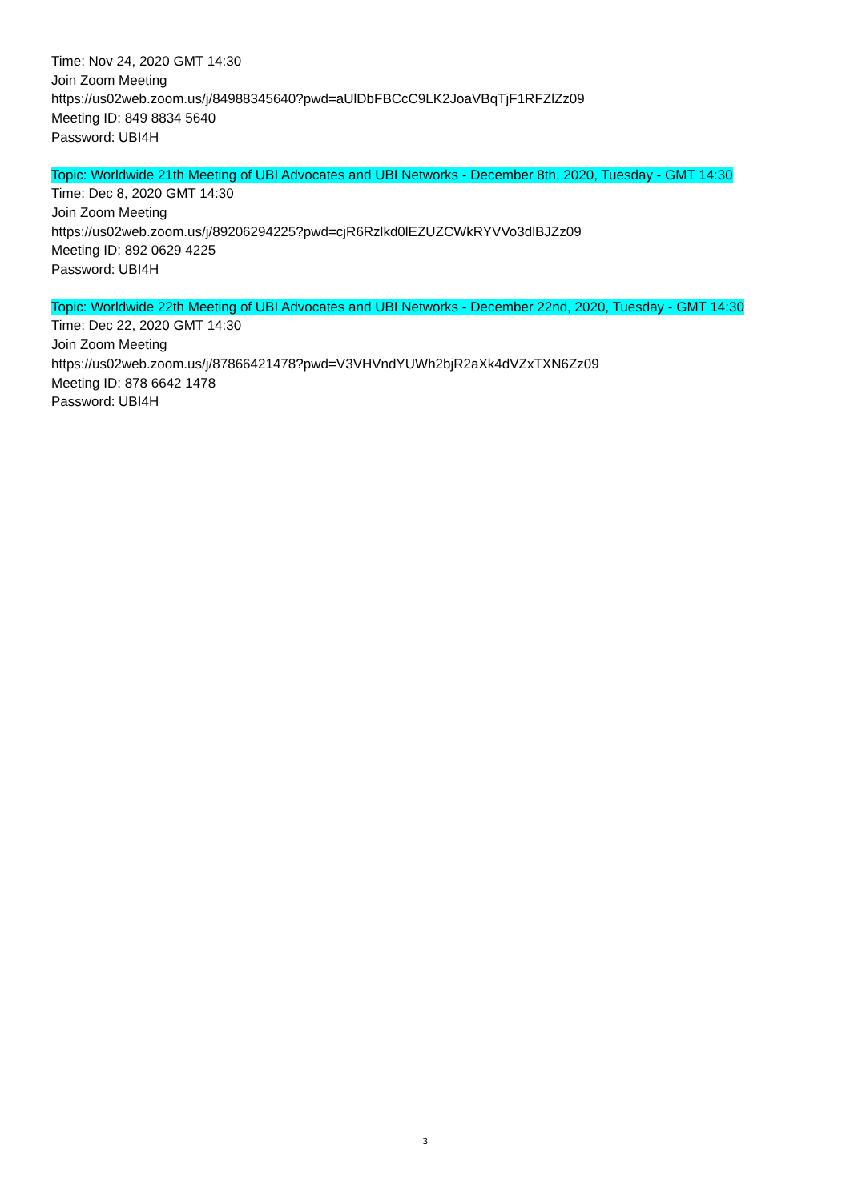Time: Nov 24, 2020 GMT 14:30
Join Zoom Meeting
https://us02web.zoom.us/j/84988345640?pwd=aUlDbFBCcC9LK2JoaVBqTjF1RFZlZz09
Meeting ID: 849 8834 5640
Password: UBI4H
Topic: Worldwide 21th Meeting of UBI Advocates and UBI Networks - December 8th, 2020, Tuesday - GMT 14:30
Time: Dec 8, 2020 GMT 14:30
Join Zoom Meeting
https://us02web.zoom.us/j/89206294225?pwd=cjR6Rzlkd0lEZUZCWkRYVVo3dlBJZz09
Meeting ID: 892 0629 4225
Password: UBI4H
Topic: Worldwide 22th Meeting of UBI Advocates and UBI Networks - December 22nd, 2020, Tuesday - GMT 14:30
Time: Dec 22, 2020 GMT 14:30
Join Zoom Meeting
https://us02web.zoom.us/j/87866421478?pwd=V3VHVndYUWh2bjR2aXk4dVZxTXN6Zz09
Meeting ID: 878 6642 1478
Password: UBI4H
3